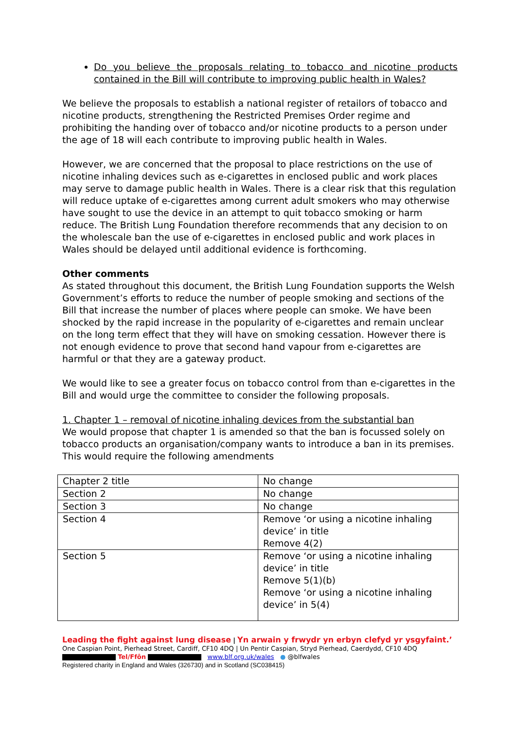Do you believe the proposals relating to tobacco and nicotine products contained in the Bill will contribute to improving public health in Wales?
We believe the proposals to establish a national register of retailors of tobacco and nicotine products, strengthening the Restricted Premises Order regime and prohibiting the handing over of tobacco and/or nicotine products to a person under the age of 18 will each contribute to improving public health in Wales.
However, we are concerned that the proposal to place restrictions on the use of nicotine inhaling devices such as e-cigarettes in enclosed public and work places may serve to damage public health in Wales. There is a clear risk that this regulation will reduce uptake of e-cigarettes among current adult smokers who may otherwise have sought to use the device in an attempt to quit tobacco smoking or harm reduce. The British Lung Foundation therefore recommends that any decision to on the wholescale ban the use of e-cigarettes in enclosed public and work places in Wales should be delayed until additional evidence is forthcoming.
Other comments
As stated throughout this document, the British Lung Foundation supports the Welsh Government’s efforts to reduce the number of people smoking and sections of the Bill that increase the number of places where people can smoke. We have been shocked by the rapid increase in the popularity of e-cigarettes and remain unclear on the long term effect that they will have on smoking cessation. However there is not enough evidence to prove that second hand vapour from e-cigarettes are harmful or that they are a gateway product.
We would like to see a greater focus on tobacco control from than e-cigarettes in the Bill and would urge the committee to consider the following proposals.
1. Chapter 1 – removal of nicotine inhaling devices from the substantial ban
We would propose that chapter 1 is amended so that the ban is focussed solely on tobacco products an organisation/company wants to introduce a ban in its premises. This would require the following amendments
| Chapter 2 title | No change |
| Section 2 | No change |
| Section 3 | No change |
| Section 4 | Remove ‘or using a nicotine inhaling device’ in title Remove 4(2) |
| Section 5 | Remove ‘or using a nicotine inhaling device’ in title Remove 5(1)(b) Remove ‘or using a nicotine inhaling device’ in 5(4) |
Leading the fight against lung disease | Yn arwain y frwydr yn erbyn clefyd yr ysgyfaint.’
One Caspian Point, Pierhead Street, Cardiff, CF10 4DQ | Un Pentir Caspian, Stryd Pierhead, Caerdydd, CF10 4DQ
Tel/Ffôn www.blf.org.uk/wales ● @blfwales
Registered charity in England and Wales (326730) and in Scotland (SC038415)